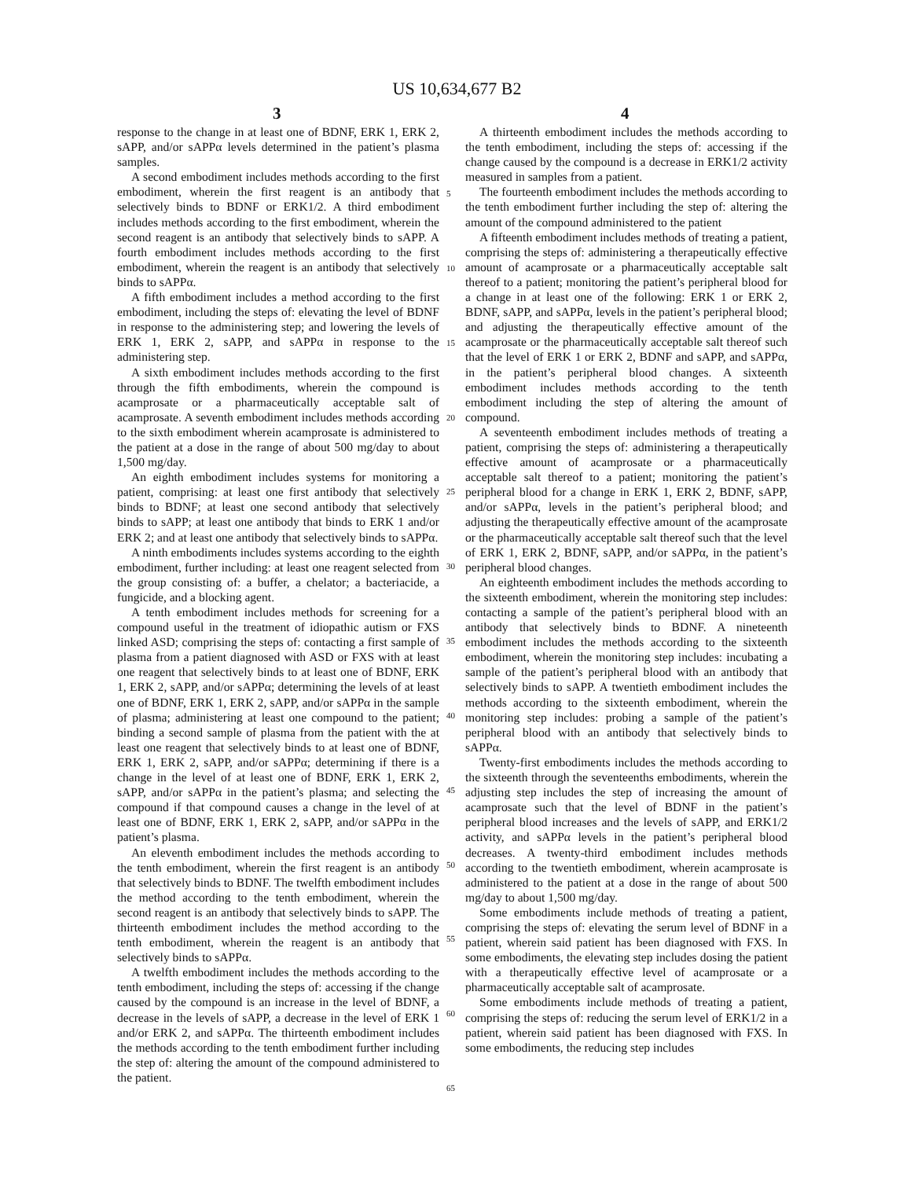US 10,634,677 B2
3 4
response to the change in at least one of BDNF, ERK 1, ERK 2, sAPP, and/or sAPPα levels determined in the patient’s plasma samples.
A second embodiment includes methods according to the first embodiment, wherein the first reagent is an antibody that selectively binds to BDNF or ERK1/2. A third embodiment includes methods according to the first embodiment, wherein the second reagent is an antibody that selectively binds to sAPP. A fourth embodiment includes methods according to the first embodiment, wherein the reagent is an antibody that selectively binds to sAPPα.
A fifth embodiment includes a method according to the first embodiment, including the steps of: elevating the level of BDNF in response to the administering step; and lowering the levels of ERK 1, ERK 2, sAPP, and sAPPα in response to the administering step.
A sixth embodiment includes methods according to the first through the fifth embodiments, wherein the compound is acamprosate or a pharmaceutically acceptable salt of acamprosate. A seventh embodiment includes methods according to the sixth embodiment wherein acamprosate is administered to the patient at a dose in the range of about 500 mg/day to about 1,500 mg/day.
An eighth embodiment includes systems for monitoring a patient, comprising: at least one first antibody that selectively binds to BDNF; at least one second antibody that selectively binds to sAPP; at least one antibody that binds to ERK 1 and/or ERK 2; and at least one antibody that selectively binds to sAPPα.
A ninth embodiments includes systems according to the eighth embodiment, further including: at least one reagent selected from the group consisting of: a buffer, a chelator; a bacteriacide, a fungicide, and a blocking agent.
A tenth embodiment includes methods for screening for a compound useful in the treatment of idiopathic autism or FXS linked ASD; comprising the steps of: contacting a first sample of plasma from a patient diagnosed with ASD or FXS with at least one reagent that selectively binds to at least one of BDNF, ERK 1, ERK 2, sAPP, and/or sAPPα; determining the levels of at least one of BDNF, ERK 1, ERK 2, sAPP, and/or sAPPα in the sample of plasma; administering at least one compound to the patient; binding a second sample of plasma from the patient with the at least one reagent that selectively binds to at least one of BDNF, ERK 1, ERK 2, sAPP, and/or sAPPα; determining if there is a change in the level of at least one of BDNF, ERK 1, ERK 2, sAPP, and/or sAPPα in the patient’s plasma; and selecting the compound if that compound causes a change in the level of at least one of BDNF, ERK 1, ERK 2, sAPP, and/or sAPPα in the patient’s plasma.
An eleventh embodiment includes the methods according to the tenth embodiment, wherein the first reagent is an antibody that selectively binds to BDNF. The twelfth embodiment includes the method according to the tenth embodiment, wherein the second reagent is an antibody that selectively binds to sAPP. The thirteenth embodiment includes the method according to the tenth embodiment, wherein the reagent is an antibody that selectively binds to sAPPα.
A twelfth embodiment includes the methods according to the tenth embodiment, including the steps of: accessing if the change caused by the compound is an increase in the level of BDNF, a decrease in the levels of sAPP, a decrease in the level of ERK 1 and/or ERK 2, and sAPPα. The thirteenth embodiment includes the methods according to the tenth embodiment further including the step of: altering the amount of the compound administered to the patient.
5
10
15
20
25
30
35
40
45
50
55
60
65
A thirteenth embodiment includes the methods according to the tenth embodiment, including the steps of: accessing if the change caused by the compound is a decrease in ERK1/2 activity measured in samples from a patient.
The fourteenth embodiment includes the methods according to the tenth embodiment further including the step of: altering the amount of the compound administered to the patient
A fifteenth embodiment includes methods of treating a patient, comprising the steps of: administering a therapeutically effective amount of acamprosate or a pharmaceutically acceptable salt thereof to a patient; monitoring the patient’s peripheral blood for a change in at least one of the following: ERK 1 or ERK 2, BDNF, sAPP, and sAPPα, levels in the patient’s peripheral blood; and adjusting the therapeutically effective amount of the acamprosate or the pharmaceutically acceptable salt thereof such that the level of ERK 1 or ERK 2, BDNF and sAPP, and sAPPα, in the patient’s peripheral blood changes. A sixteenth embodiment includes methods according to the tenth embodiment including the step of altering the amount of compound.
A seventeenth embodiment includes methods of treating a patient, comprising the steps of: administering a therapeutically effective amount of acamprosate or a pharmaceutically acceptable salt thereof to a patient; monitoring the patient’s peripheral blood for a change in ERK 1, ERK 2, BDNF, sAPP, and/or sAPPα, levels in the patient’s peripheral blood; and adjusting the therapeutically effective amount of the acamprosate or the pharmaceutically acceptable salt thereof such that the level of ERK 1, ERK 2, BDNF, sAPP, and/or sAPPα, in the patient’s peripheral blood changes.
An eighteenth embodiment includes the methods according to the sixteenth embodiment, wherein the monitoring step includes: contacting a sample of the patient’s peripheral blood with an antibody that selectively binds to BDNF. A nineteenth embodiment includes the methods according to the sixteenth embodiment, wherein the monitoring step includes: incubating a sample of the patient’s peripheral blood with an antibody that selectively binds to sAPP. A twentieth embodiment includes the methods according to the sixteenth embodiment, wherein the monitoring step includes: probing a sample of the patient’s peripheral blood with an antibody that selectively binds to sAPPα.
Twenty-first embodiments includes the methods according to the sixteenth through the seventeenths embodiments, wherein the adjusting step includes the step of increasing the amount of acamprosate such that the level of BDNF in the patient’s peripheral blood increases and the levels of sAPP, and ERK1/2 activity, and sAPPα levels in the patient’s peripheral blood decreases. A twenty-third embodiment includes methods according to the twentieth embodiment, wherein acamprosate is administered to the patient at a dose in the range of about 500 mg/day to about 1,500 mg/day.
Some embodiments include methods of treating a patient, comprising the steps of: elevating the serum level of BDNF in a patient, wherein said patient has been diagnosed with FXS. In some embodiments, the elevating step includes dosing the patient with a therapeutically effective level of acamprosate or a pharmaceutically acceptable salt of acamprosate.
Some embodiments include methods of treating a patient, comprising the steps of: reducing the serum level of ERK1/2 in a patient, wherein said patient has been diagnosed with FXS. In some embodiments, the reducing step includes